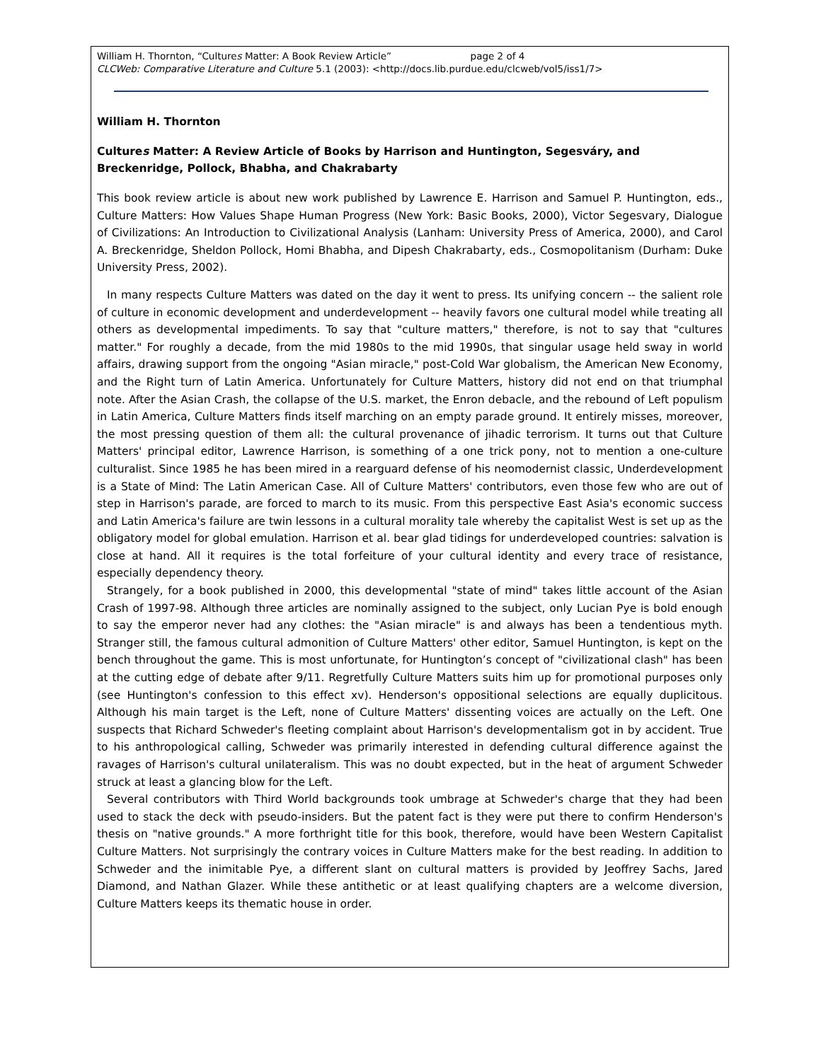William H. Thornton, “Cultures Matter: A Book Review Article” page 2 of 4
CLCWeb: Comparative Literature and Culture 5.1 (2003): <http://docs.lib.purdue.edu/clcweb/vol5/iss1/7>
William H. Thornton
Cultures Matter: A Review Article of Books by Harrison and Huntington, Segesváry, and Breckenridge, Pollock, Bhabha, and Chakrabarty
This book review article is about new work published by Lawrence E. Harrison and Samuel P. Huntington, eds., Culture Matters: How Values Shape Human Progress (New York: Basic Books, 2000), Victor Segesvary, Dialogue of Civilizations: An Introduction to Civilizational Analysis (Lanham: University Press of America, 2000), and Carol A. Breckenridge, Sheldon Pollock, Homi Bhabha, and Dipesh Chakrabarty, eds., Cosmopolitanism (Durham: Duke University Press, 2002).
In many respects Culture Matters was dated on the day it went to press. Its unifying concern -- the salient role of culture in economic development and underdevelopment -- heavily favors one cultural model while treating all others as developmental impediments. To say that "culture matters," therefore, is not to say that "cultures matter." For roughly a decade, from the mid 1980s to the mid 1990s, that singular usage held sway in world affairs, drawing support from the ongoing "Asian miracle," post-Cold War globalism, the American New Economy, and the Right turn of Latin America. Unfortunately for Culture Matters, history did not end on that triumphal note. After the Asian Crash, the collapse of the U.S. market, the Enron debacle, and the rebound of Left populism in Latin America, Culture Matters finds itself marching on an empty parade ground. It entirely misses, moreover, the most pressing question of them all: the cultural provenance of jihadic terrorism. It turns out that Culture Matters' principal editor, Lawrence Harrison, is something of a one trick pony, not to mention a one-culture culturalist. Since 1985 he has been mired in a rearguard defense of his neomodernist classic, Underdevelopment is a State of Mind: The Latin American Case. All of Culture Matters' contributors, even those few who are out of step in Harrison's parade, are forced to march to its music. From this perspective East Asia's economic success and Latin America's failure are twin lessons in a cultural morality tale whereby the capitalist West is set up as the obligatory model for global emulation. Harrison et al. bear glad tidings for underdeveloped countries: salvation is close at hand. All it requires is the total forfeiture of your cultural identity and every trace of resistance, especially dependency theory.
Strangely, for a book published in 2000, this developmental "state of mind" takes little account of the Asian Crash of 1997-98. Although three articles are nominally assigned to the subject, only Lucian Pye is bold enough to say the emperor never had any clothes: the "Asian miracle" is and always has been a tendentious myth. Stranger still, the famous cultural admonition of Culture Matters' other editor, Samuel Huntington, is kept on the bench throughout the game. This is most unfortunate, for Huntington’s concept of "civilizational clash" has been at the cutting edge of debate after 9/11. Regretfully Culture Matters suits him up for promotional purposes only (see Huntington's confession to this effect xv). Henderson's oppositional selections are equally duplicitous. Although his main target is the Left, none of Culture Matters' dissenting voices are actually on the Left. One suspects that Richard Schweder's fleeting complaint about Harrison's developmentalism got in by accident. True to his anthropological calling, Schweder was primarily interested in defending cultural difference against the ravages of Harrison's cultural unilateralism. This was no doubt expected, but in the heat of argument Schweder struck at least a glancing blow for the Left.
Several contributors with Third World backgrounds took umbrage at Schweder's charge that they had been used to stack the deck with pseudo-insiders. But the patent fact is they were put there to confirm Henderson's thesis on "native grounds." A more forthright title for this book, therefore, would have been Western Capitalist Culture Matters. Not surprisingly the contrary voices in Culture Matters make for the best reading. In addition to Schweder and the inimitable Pye, a different slant on cultural matters is provided by Jeoffrey Sachs, Jared Diamond, and Nathan Glazer. While these antithetic or at least qualifying chapters are a welcome diversion, Culture Matters keeps its thematic house in order.